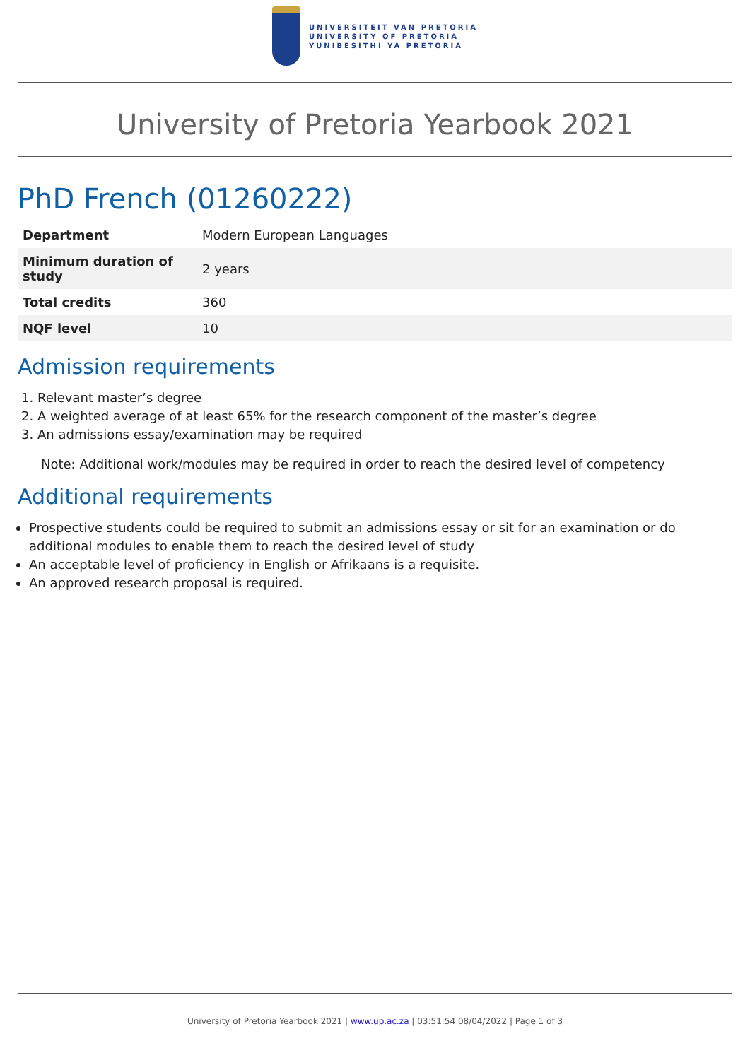UNIVERSITEIT VAN PRETORIA
UNIVERSITY OF PRETORIA
YUNIBESITHI YA PRETORIA
University of Pretoria Yearbook 2021
PhD French (01260222)
| Department | Modern European Languages |
| Minimum duration of study | 2 years |
| Total credits | 360 |
| NQF level | 10 |
Admission requirements
1. Relevant master’s degree
2. A weighted average of at least 65% for the research component of the master’s degree
3. An admissions essay/examination may be required
Note: Additional work/modules may be required in order to reach the desired level of competency
Additional requirements
Prospective students could be required to submit an admissions essay or sit for an examination or do additional modules to enable them to reach the desired level of study
An acceptable level of proficiency in English or Afrikaans is a requisite.
An approved research proposal is required.
University of Pretoria Yearbook 2021 | www.up.ac.za | 03:51:54 08/04/2022 | Page 1 of 3